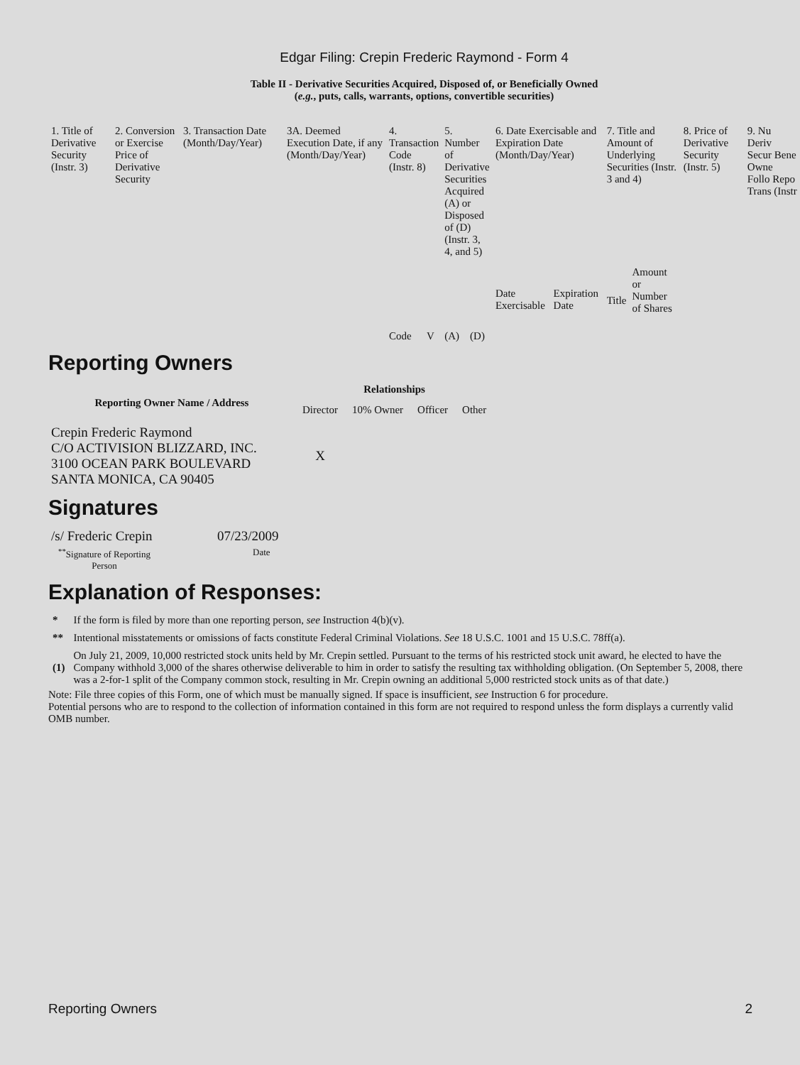Edgar Filing: Crepin Frederic Raymond - Form 4
Table II - Derivative Securities Acquired, Disposed of, or Beneficially Owned
(e.g., puts, calls, warrants, options, convertible securities)
| 1. Title of Derivative Security (Instr. 3) | 2. Conversion or Exercise Price of Derivative Security | 3. Transaction Date (Month/Day/Year) | 3A. Deemed Execution Date, if any (Month/Day/Year) | 4. Transaction Code (Instr. 8) | | 5. Number of Derivative Securities Acquired (A) or Disposed of (D) (Instr. 3, 4, and 5) | | 6. Date Exercisable and Expiration Date (Month/Day/Year) | | 7. Title and Amount of Underlying Securities (Instr. 3 and 4) | | 8. Price of Derivative Security (Instr. 5) | 9. Nu Deriv Secur Bene Owne Follo Repo Trans (Instr |
| --- | --- | --- | --- | --- | --- | --- | --- | --- | --- | --- | --- | --- | --- |
| | | | | Code | V | (A) | (D) | Date Exercisable | Expiration Date | Title | Amount or Number of Shares | | |
Reporting Owners
| Reporting Owner Name / Address | Relationships | | | |
| --- | --- | --- | --- | --- |
| | Director | 10% Owner | Officer | Other |
| Crepin Frederic Raymond C/O ACTIVISION BLIZZARD, INC. 3100 OCEAN PARK BOULEVARD SANTA MONICA, CA 90405 | X | | | |
Signatures
| /s/ Frederic Crepin | 07/23/2009 |
| <sup>**</sup> Signature of Reporting Person | Date |
Explanation of Responses:
| * | If the form is filed by more than one reporting person, see Instruction 4(b)(v). |
| ** | Intentional misstatements or omissions of facts constitute Federal Criminal Violations. See 18 U.S.C. 1001 and 15 U.S.C. 78ff(a). |
| (1) | On July 21, 2009, 10,000 restricted stock units held by Mr. Crepin settled. Pursuant to the terms of his restricted stock unit award, he elected to have the Company withhold 3,000 of the shares otherwise deliverable to him in order to satisfy the resulting tax withholding obligation. (On September 5, 2008, there was a 2-for-1 split of the Company common stock, resulting in Mr. Crepin owning an additional 5,000 restricted stock units as of that date.) |
Note: File three copies of this Form, one of which must be manually signed. If space is insufficient, see Instruction 6 for procedure.
Potential persons who are to respond to the collection of information contained in this form are not required to respond unless the form displays a currently valid OMB number.
Reporting Owners 2